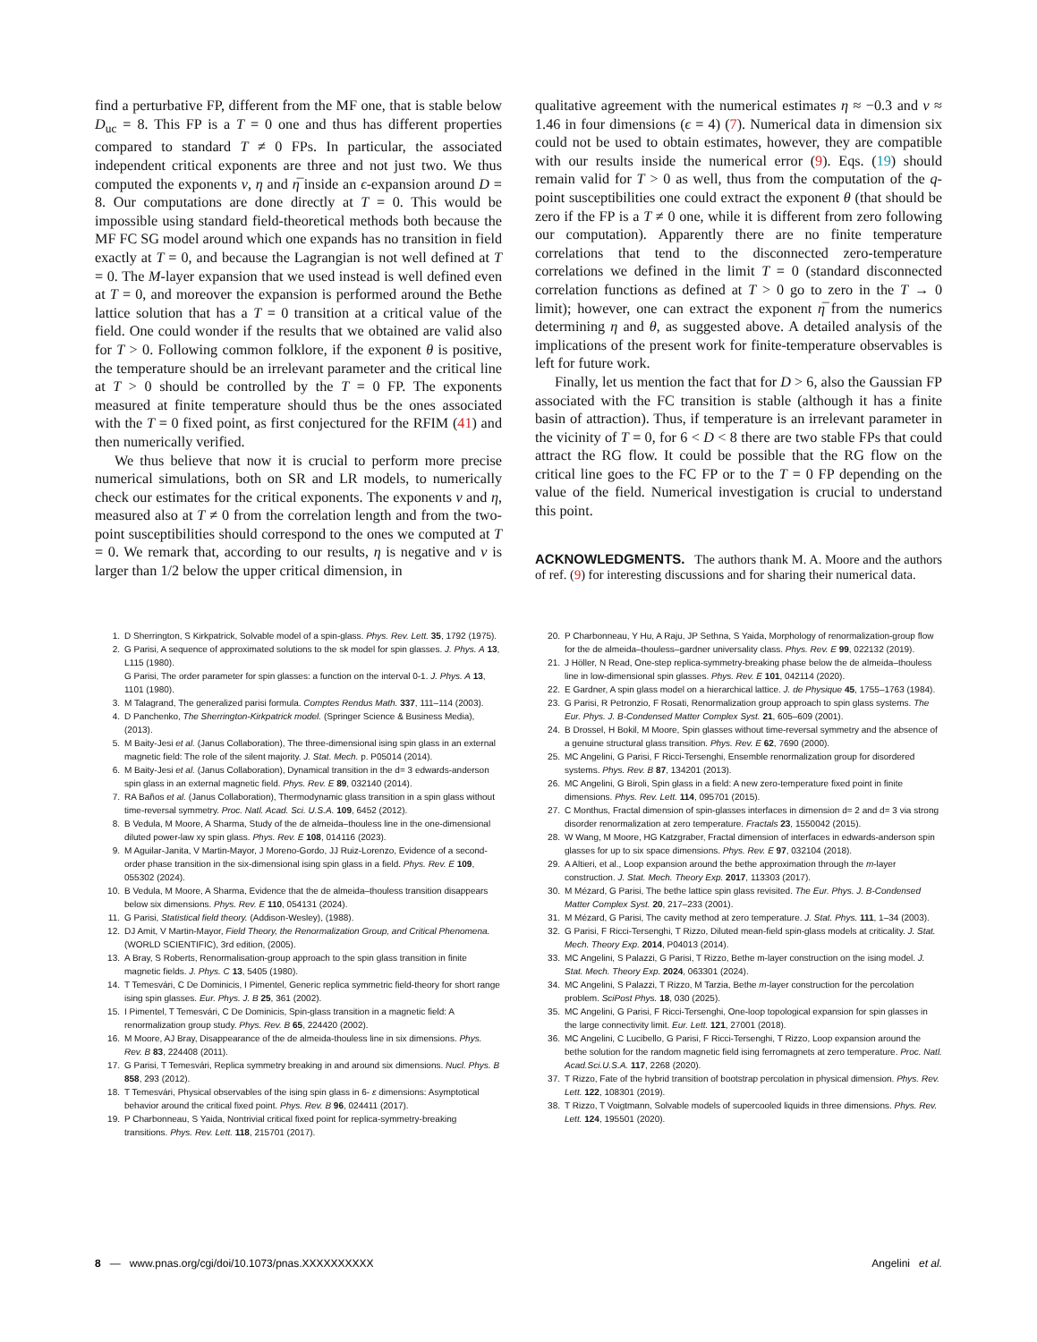find a perturbative FP, different from the MF one, that is stable below D<sub>uc</sub> = 8. This FP is a T = 0 one and thus has different properties compared to standard T ≠ 0 FPs. In particular, the associated independent critical exponents are three and not just two. We thus computed the exponents ν, η and η̅ inside an ϵ-expansion around D = 8. Our computations are done directly at T = 0. This would be impossible using standard field-theoretical methods both because the MF FC SG model around which one expands has no transition in field exactly at T = 0, and because the Lagrangian is not well defined at T = 0. The M-layer expansion that we used instead is well defined even at T = 0, and moreover the expansion is performed around the Bethe lattice solution that has a T = 0 transition at a critical value of the field. One could wonder if the results that we obtained are valid also for T > 0. Following common folklore, if the exponent θ is positive, the temperature should be an irrelevant parameter and the critical line at T > 0 should be controlled by the T = 0 FP. The exponents measured at finite temperature should thus be the ones associated with the T = 0 fixed point, as first conjectured for the RFIM (41) and then numerically verified.
We thus believe that now it is crucial to perform more precise numerical simulations, both on SR and LR models, to numerically check our estimates for the critical exponents. The exponents ν and η, measured also at T ≠ 0 from the correlation length and from the two-point susceptibilities should correspond to the ones we computed at T = 0. We remark that, according to our results, η is negative and ν is larger than 1/2 below the upper critical dimension, in
qualitative agreement with the numerical estimates η ≈ −0.3 and ν ≈ 1.46 in four dimensions (ϵ = 4) (7). Numerical data in dimension six could not be used to obtain estimates, however, they are compatible with our results inside the numerical error (9). Eqs. (19) should remain valid for T > 0 as well, thus from the computation of the q-point susceptibilities one could extract the exponent θ (that should be zero if the FP is a T ≠ 0 one, while it is different from zero following our computation). Apparently there are no finite temperature correlations that tend to the disconnected zero-temperature correlations we defined in the limit T = 0 (standard disconnected correlation functions as defined at T > 0 go to zero in the T → 0 limit); however, one can extract the exponent η̅ from the numerics determining η and θ, as suggested above. A detailed analysis of the implications of the present work for finite-temperature observables is left for future work.
Finally, let us mention the fact that for D > 6, also the Gaussian FP associated with the FC transition is stable (although it has a finite basin of attraction). Thus, if temperature is an irrelevant parameter in the vicinity of T = 0, for 6 < D < 8 there are two stable FPs that could attract the RG flow. It could be possible that the RG flow on the critical line goes to the FC FP or to the T = 0 FP depending on the value of the field. Numerical investigation is crucial to understand this point.
ACKNOWLEDGMENTS. The authors thank M. A. Moore and the authors of ref. (9) for interesting discussions and for sharing their numerical data.
1. D Sherrington, S Kirkpatrick, Solvable model of a spin-glass. Phys. Rev. Lett. 35, 1792 (1975).
2. G Parisi, A sequence of approximated solutions to the sk model for spin glasses. J. Phys. A 13, L115 (1980).
G Parisi, The order parameter for spin glasses: a function on the interval 0-1. J. Phys. A 13, 1101 (1980).
3. M Talagrand, The generalized parisi formula. Comptes Rendus Math. 337, 111–114 (2003).
4. D Panchenko, The Sherrington-Kirkpatrick model. (Springer Science & Business Media), (2013).
5. M Baity-Jesi et al. (Janus Collaboration), The three-dimensional ising spin glass in an external magnetic field: The role of the silent majority. J. Stat. Mech. p. P05014 (2014).
6. M Baity-Jesi et al. (Janus Collaboration), Dynamical transition in the d= 3 edwards-anderson spin glass in an external magnetic field. Phys. Rev. E 89, 032140 (2014).
7. RA Baños et al. (Janus Collaboration), Thermodynamic glass transition in a spin glass without time-reversal symmetry. Proc. Natl. Acad. Sci. U.S.A. 109, 6452 (2012).
8. B Vedula, M Moore, A Sharma, Study of the de almeida–thouless line in the one-dimensional diluted power-law xy spin glass. Phys. Rev. E 108, 014116 (2023).
9. M Aguilar-Janita, V Martin-Mayor, J Moreno-Gordo, JJ Ruiz-Lorenzo, Evidence of a second-order phase transition in the six-dimensional ising spin glass in a field. Phys. Rev. E 109, 055302 (2024).
10. B Vedula, M Moore, A Sharma, Evidence that the de almeida–thouless transition disappears below six dimensions. Phys. Rev. E 110, 054131 (2024).
11. G Parisi, Statistical field theory. (Addison-Wesley), (1988).
12. DJ Amit, V Martin-Mayor, Field Theory, the Renormalization Group, and Critical Phenomena. (WORLD SCIENTIFIC), 3rd edition, (2005).
13. A Bray, S Roberts, Renormalisation-group approach to the spin glass transition in finite magnetic fields. J. Phys. C 13, 5405 (1980).
14. T Temesvári, C De Dominicis, I Pimentel, Generic replica symmetric field-theory for short range ising spin glasses. Eur. Phys. J. B 25, 361 (2002).
15. I Pimentel, T Temesvári, C De Dominicis, Spin-glass transition in a magnetic field: A renormalization group study. Phys. Rev. B 65, 224420 (2002).
16. M Moore, AJ Bray, Disappearance of the de almeida-thouless line in six dimensions. Phys. Rev. B 83, 224408 (2011).
17. G Parisi, T Temesvári, Replica symmetry breaking in and around six dimensions. Nucl. Phys. B 858, 293 (2012).
18. T Temesvári, Physical observables of the ising spin glass in 6- ε dimensions: Asymptotical behavior around the critical fixed point. Phys. Rev. B 96, 024411 (2017).
19. P Charbonneau, S Yaida, Nontrivial critical fixed point for replica-symmetry-breaking transitions. Phys. Rev. Lett. 118, 215701 (2017).
20. P Charbonneau, Y Hu, A Raju, JP Sethna, S Yaida, Morphology of renormalization-group flow for the de almeida–thouless–gardner universality class. Phys. Rev. E 99, 022132 (2019).
21. J Höller, N Read, One-step replica-symmetry-breaking phase below the de almeida–thouless line in low-dimensional spin glasses. Phys. Rev. E 101, 042114 (2020).
22. E Gardner, A spin glass model on a hierarchical lattice. J. de Physique 45, 1755–1763 (1984).
23. G Parisi, R Petronzio, F Rosati, Renormalization group approach to spin glass systems. The Eur. Phys. J. B-Condensed Matter Complex Syst. 21, 605–609 (2001).
24. B Drossel, H Bokil, M Moore, Spin glasses without time-reversal symmetry and the absence of a genuine structural glass transition. Phys. Rev. E 62, 7690 (2000).
25. MC Angelini, G Parisi, F Ricci-Tersenghi, Ensemble renormalization group for disordered systems. Phys. Rev. B 87, 134201 (2013).
26. MC Angelini, G Biroli, Spin glass in a field: A new zero-temperature fixed point in finite dimensions. Phys. Rev. Lett. 114, 095701 (2015).
27. C Monthus, Fractal dimension of spin-glasses interfaces in dimension d= 2 and d= 3 via strong disorder renormalization at zero temperature. Fractals 23, 1550042 (2015).
28. W Wang, M Moore, HG Katzgraber, Fractal dimension of interfaces in edwards-anderson spin glasses for up to six space dimensions. Phys. Rev. E 97, 032104 (2018).
29. A Altieri, et al., Loop expansion around the bethe approximation through the m-layer construction. J. Stat. Mech. Theory Exp. 2017, 113303 (2017).
30. M Mézard, G Parisi, The bethe lattice spin glass revisited. The Eur. Phys. J. B-Condensed Matter Complex Syst. 20, 217–233 (2001).
31. M Mézard, G Parisi, The cavity method at zero temperature. J. Stat. Phys. 111, 1–34 (2003).
32. G Parisi, F Ricci-Tersenghi, T Rizzo, Diluted mean-field spin-glass models at criticality. J. Stat. Mech. Theory Exp. 2014, P04013 (2014).
33. MC Angelini, S Palazzi, G Parisi, T Rizzo, Bethe m-layer construction on the ising model. J. Stat. Mech. Theory Exp. 2024, 063301 (2024).
34. MC Angelini, S Palazzi, T Rizzo, M Tarzia, Bethe m-layer construction for the percolation problem. SciPost Phys. 18, 030 (2025).
35. MC Angelini, G Parisi, F Ricci-Tersenghi, One-loop topological expansion for spin glasses in the large connectivity limit. Eur. Lett. 121, 27001 (2018).
36. MC Angelini, C Lucibello, G Parisi, F Ricci-Tersenghi, T Rizzo, Loop expansion around the bethe solution for the random magnetic field ising ferromagnets at zero temperature. Proc. Natl. Acad.Sci.U.S.A. 117, 2268 (2020).
37. T Rizzo, Fate of the hybrid transition of bootstrap percolation in physical dimension. Phys. Rev. Lett. 122, 108301 (2019).
38. T Rizzo, T Voigtmann, Solvable models of supercooled liquids in three dimensions. Phys. Rev. Lett. 124, 195501 (2020).
8 — www.pnas.org/cgi/doi/10.1073/pnas.XXXXXXXXXX Angelini et al.